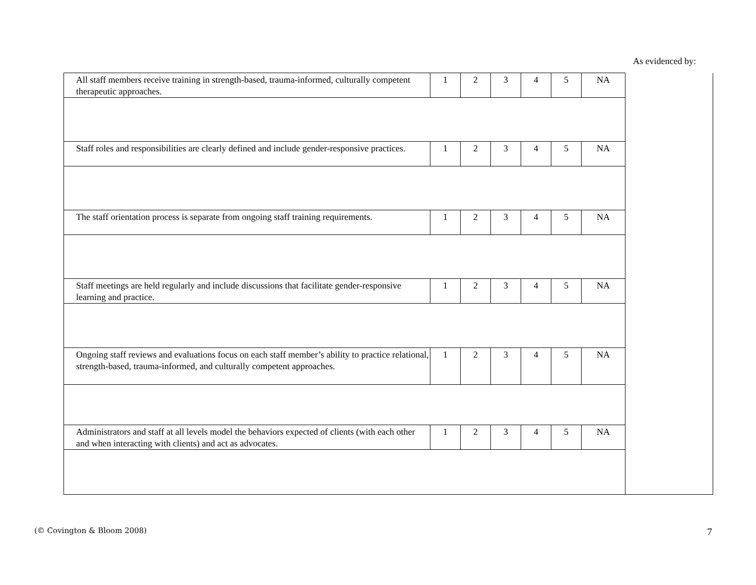As evidenced by:
| All staff members receive training in strength-based, trauma-informed, culturally competent therapeutic approaches. | 1 | 2 | 3 | 4 | 5 | NA | |
| Staff roles and responsibilities are clearly defined and include gender-responsive practices. | 1 | 2 | 3 | 4 | 5 | NA | |
| The staff orientation process is separate from ongoing staff training requirements. | 1 | 2 | 3 | 4 | 5 | NA | |
| Staff meetings are held regularly and include discussions that facilitate gender-responsive learning and practice. | 1 | 2 | 3 | 4 | 5 | NA | |
| Ongoing staff reviews and evaluations focus on each staff member’s ability to practice relational, strength-based, trauma-informed, and culturally competent approaches. | 1 | 2 | 3 | 4 | 5 | NA | |
| Administrators and staff at all levels model the behaviors expected of clients (with each other and when interacting with clients) and act as advocates. | 1 | 2 | 3 | 4 | 5 | NA | |
(© Covington & Bloom 2008) 7